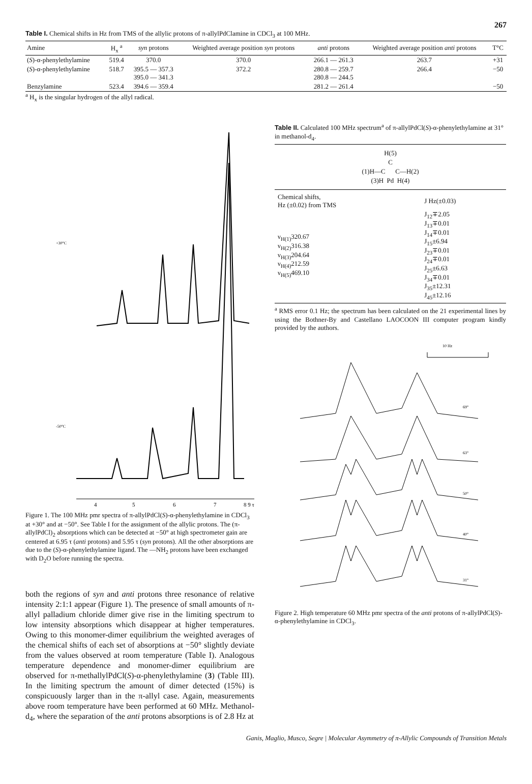267
Table I. Chemical shifts in Hz from TMS of the allylic protons of π-allylPdClamine in CDCl<sub>3</sub> at 100 MHz.
| Amine | H<sub>x</sub> <sup>a</sup> | syn protons | Weighted average position syn protons | anti protons | Weighted average position anti protons | T°C |
| --- | --- | --- | --- | --- | --- | --- |
| ( S )-α-phenylethylamine | 519.4 | 370.0 | 370.0 | 266.1 — 261.3 | 263.7 | +31 |
| ( S )-α-phenylethylamine | 518.7 | 395.5 — 357.3 395.0 — 341.3 | 372.2 | 280.8 — 259.7 280.8 — 244.5 | 266.4 | −50 |
| Benzylamine | 523.4 | 394.6 — 359.4 | | 281.2 — 261.4 | | −50 |
<sup>a</sup> H<sub>x</sub> is the singular hydrogen of the allyl radical.
+30°C
-50°C
4
5
6
7
8 9 τ
Figure 1. The 100 MHz pmr spectra of π-allylPdCl(S)-α-phenylethylamine in CDCl<sub>3</sub> at +30° and at −50°. See Table I for the assignment of the allylic protons. The (π-allylPdCl)<sub>2</sub> absorptions which can be detected at −50° at high spectrometer gain are centered at 6.95 τ (anti protons) and 5.95 τ (syn protons). All the other absorptions are due to the (S)-α-phenylethylamine ligand. The —NH<sub>2</sub> protons have been exchanged with D<sub>2</sub>O before running the spectra.
both the regions of syn and anti protons three resonance of relative intensity 2:1:1 appear (Figure 1). The presence of small amounts of π-allyl palladium chloride dimer give rise in the limiting spectrum to low intensity absorptions which disappear at higher temperatures. Owing to this monomer-dimer equilibrium the weighted averages of the chemical shifts of each set of absorptions at −50° slightly deviate from the values observed at room temperature (Table I). Analogous temperature dependence and monomer-dimer equilibrium are observed for π-methallylPdCl(S)-α-phenylethylamine (3) (Table III). In the limiting spectrum the amount of dimer detected (15%) is conspicuously larger than in the π-allyl case. Again, measurements above room temperature have been performed at 60 MHz. Methanol-d<sub>4</sub>, where the separation of the anti protons absorptions is of 2.8 Hz at
Table II. Calculated 100 MHz spectrum<sup>a</sup> of π-allylPdCl(S)-α-phenylethylamine at 31° in methanol-d<sub>4</sub>.
H(5)
C
(1)H—C C—H(2)
(3)H Pd H(4)
| Chemical shifts, Hz (±0.02) from TMS | J Hz(±0.03) |
| ν<sub>H(1)</sub>320.67 ν<sub>H(2)</sub>316.38 ν<sub>H(3)</sub>204.64 ν<sub>H(4)</sub>212.59 ν<sub>H(5)</sub>469.10 | J<sub>12</sub>∓2.05 J<sub>13</sub>∓0.01 J<sub>14</sub>∓0.01 J<sub>15</sub>±6.94 J<sub>23</sub>∓0.01 J<sub>24</sub>∓0.01 J<sub>25</sub>±6.63 J<sub>34</sub>∓0.01 J<sub>35</sub>±12.31 J<sub>45</sub>±12.16 |
<sup>a</sup> RMS error 0.1 Hz; the spectrum has been calculated on the 21 experimental lines by using the Bothner-By and Castellano LAOCOON III computer program kindly provided by the authors.
10 Hz
69°
63°
50°
40°
31°
Figure 2. High temperature 60 MHz pmr spectra of the anti protons of π-allylPdCl(S)-α-phenylethylamine in CDCl<sub>3</sub>.
Ganis, Maglio, Musco, Segre | Molecular Asymmetry of π-Allylic Compounds of Transition Metals